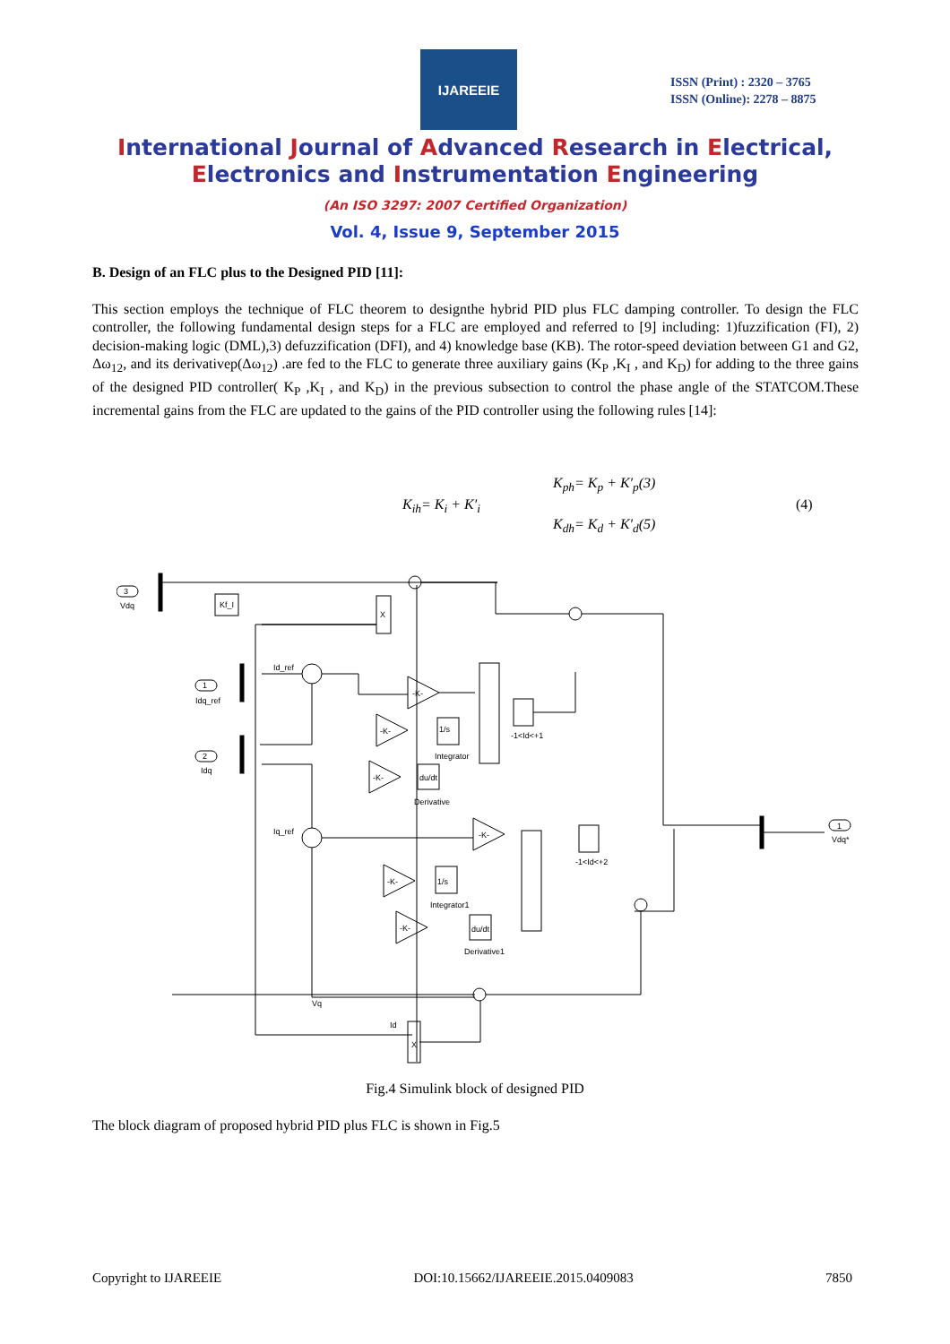IJAREEIE
ISSN (Print) : 2320 – 3765
ISSN (Online): 2278 – 8875
International Journal of Advanced Research in Electrical,
Electronics and Instrumentation Engineering
(An ISO 3297: 2007 Certified Organization)
Vol. 4, Issue 9, September 2015
B. Design of an FLC plus to the Designed PID [11]:
This section employs the technique of FLC theorem to designthe hybrid PID plus FLC damping controller. To design the FLC controller, the following fundamental design steps for a FLC are employed and referred to [9] including: 1)fuzzification (FI), 2) decision-making logic (DML),3) defuzzification (DFI), and 4) knowledge base (KB). The rotor-speed deviation between G1 and G2, Δω<sub>12</sub>, and its derivativep(Δω<sub>12</sub>) .are fed to the FLC to generate three auxiliary gains (K<sub>P</sub> ,K<sub>I</sub> , and K<sub>D</sub>) for adding to the three gains of the designed PID controller( K<sub>P</sub> ,K<sub>I</sub> , and K<sub>D</sub>) in the previous subsection to control the phase angle of the STATCOM.These incremental gains from the FLC are updated to the gains of the PID controller using the following rules [14]:
K<sub>ph</sub>= K<sub>p</sub> + K′<sub>p</sub>(3)
K<sub>ih</sub>= K<sub>i</sub> + K′<sub>i</sub> (4)
K<sub>dh</sub>= K<sub>d</sub> + K′<sub>d</sub>(5)
3
Vdq
1
Idq_ref
2
Idq
Kf_I
X
X
-K-
-K-
-K-
-K-
-K-
-K-
1/s
Integrator
du/dt
Derivative
1/s
Integrator1
du/dt
Derivative1
-1<Id<+1
-1<Id<+2
Vdq*
1
Vq
Id
Id_ref
Iq_ref
Fig.4 Simulink block of designed PID
The block diagram of proposed hybrid PID plus FLC is shown in Fig.5
Copyright to IJAREEIE DOI:10.15662/IJAREEIE.2015.0409083 7850